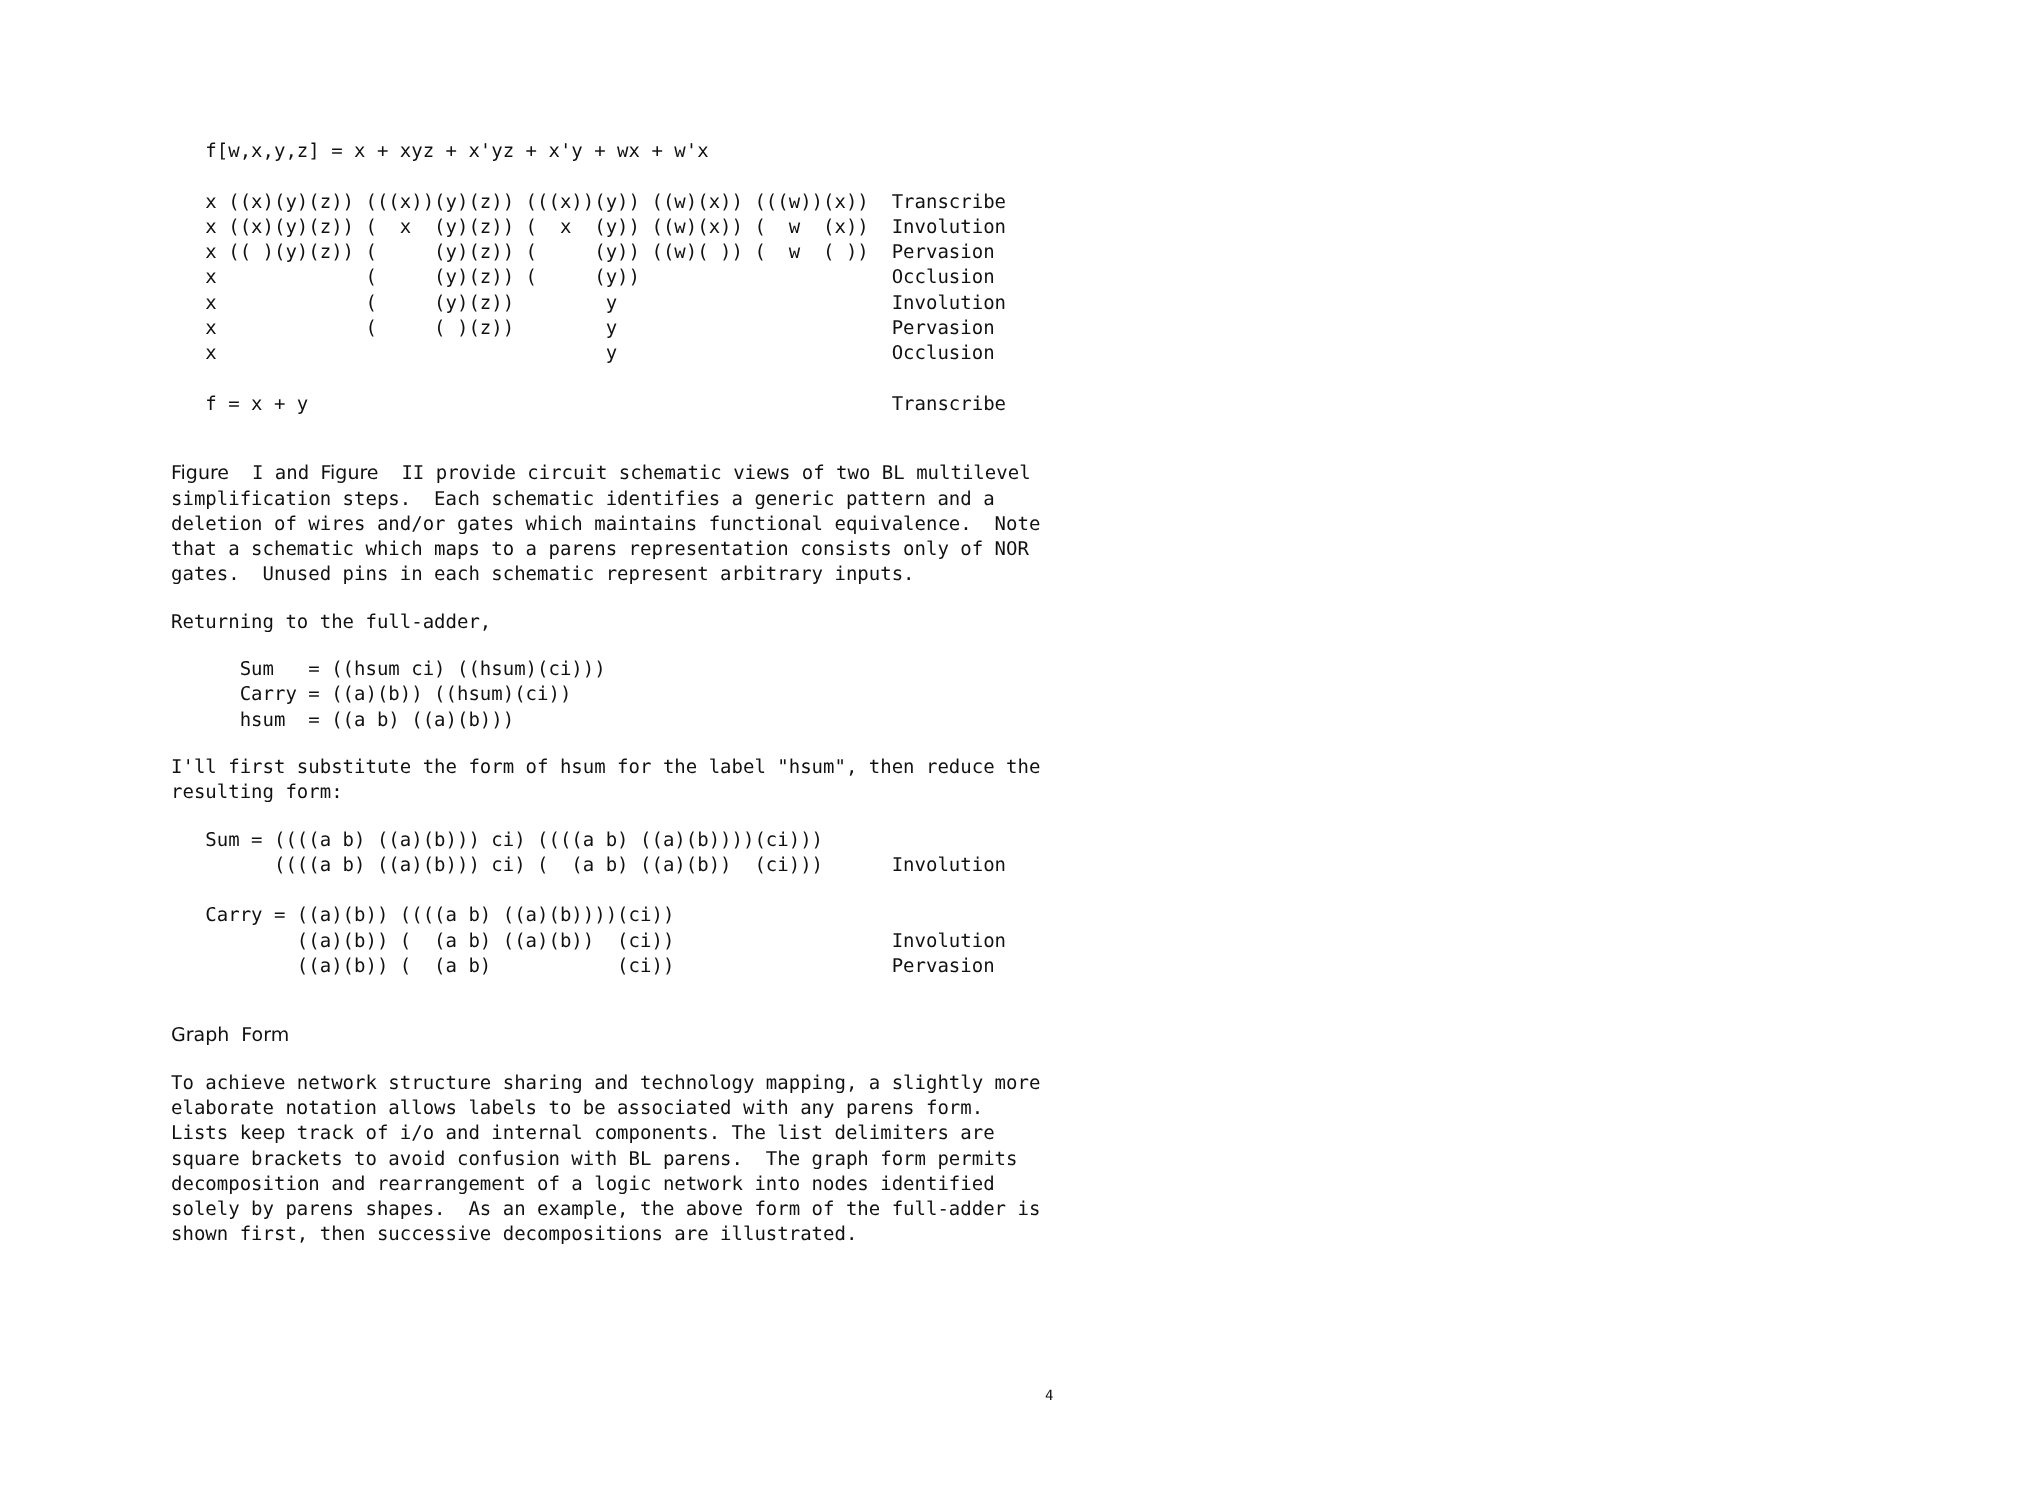f[w,x,y,z] = x + xyz + x'yz + x'y + wx + w'x

   x ((x)(y)(z)) (((x))(y)(z)) (((x))(y)) ((w)(x)) (((w))(x))  Transcribe
   x ((x)(y)(z)) (  x  (y)(z)) (  x  (y)) ((w)(x)) (  w  (x))  Involution
   x (( )(y)(z)) (     (y)(z)) (     (y)) ((w)( )) (  w  ( ))  Pervasion
   x             (     (y)(z)) (     (y))                      Occlusion
   x             (     (y)(z))        y                        Involution
   x             (     ( )(z))        y                        Pervasion
   x                                  y                        Occlusion

   f = x + y                                                   Transcribe
Figure I and Figure II provide circuit schematic views of two BL multilevel simplification steps. Each schematic identifies a generic pattern and a deletion of wires and/or gates which maintains functional equivalence. Note that a schematic which maps to a parens representation consists only of NOR gates. Unused pins in each schematic represent arbitrary inputs.
Returning to the full-adder,
      Sum   = ((hsum ci) ((hsum)(ci)))
      Carry = ((a)(b)) ((hsum)(ci))
      hsum  = ((a b) ((a)(b)))
I'll first substitute the form of hsum for the label "hsum", then reduce the resulting form:
   Sum = ((((a b) ((a)(b))) ci) ((((a b) ((a)(b))))(ci)))
         ((((a b) ((a)(b))) ci) (  (a b) ((a)(b))  (ci)))      Involution

   Carry = ((a)(b)) ((((a b) ((a)(b))))(ci))
           ((a)(b)) (  (a b) ((a)(b))  (ci))                   Involution
           ((a)(b)) (  (a b)           (ci))                   Pervasion
Graph Form
To achieve network structure sharing and technology mapping, a slightly more elaborate notation allows labels to be associated with any parens form. Lists keep track of i/o and internal components. The list delimiters are square brackets to avoid confusion with BL parens. The graph form permits decomposition and rearrangement of a logic network into nodes identified solely by parens shapes. As an example, the above form of the full-adder is shown first, then successive decompositions are illustrated.
4